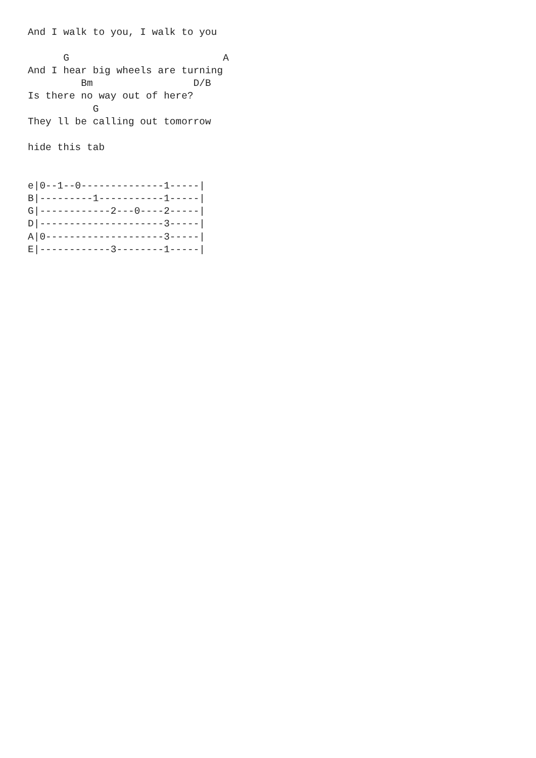And I walk to you, I walk to you

      G                          A
And I hear big wheels are turning
         Bm                 D/B
Is there no way out of here?
           G
They ll be calling out tomorrow

hide this tab


e|0--1--0--------------1-----|
B|---------1-----------1-----|
G|------------2---0----2-----|
D|---------------------3-----|
A|0--------------------3-----|
E|------------3--------1-----|